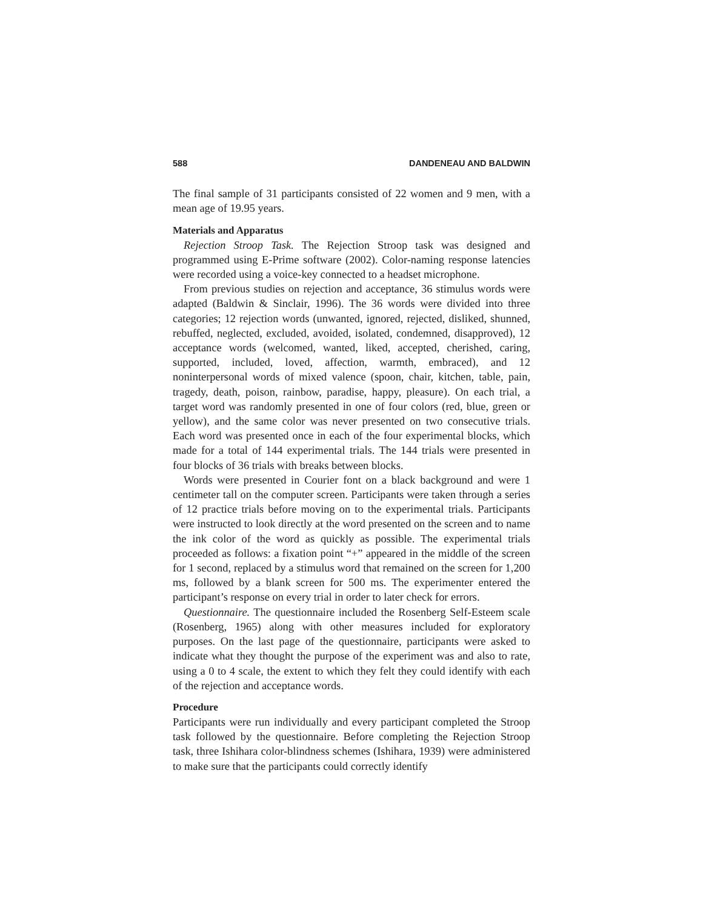588 DANDENEAU AND BALDWIN
The final sample of 31 participants consisted of 22 women and 9 men, with a mean age of 19.95 years.
Materials and Apparatus
Rejection Stroop Task. The Rejection Stroop task was designed and programmed using E-Prime software (2002). Color-naming response latencies were recorded using a voice-key connected to a headset microphone.
From previous studies on rejection and acceptance, 36 stimulus words were adapted (Baldwin & Sinclair, 1996). The 36 words were divided into three categories; 12 rejection words (unwanted, ignored, rejected, disliked, shunned, rebuffed, neglected, excluded, avoided, isolated, condemned, disapproved), 12 acceptance words (welcomed, wanted, liked, accepted, cherished, caring, supported, included, loved, affection, warmth, embraced), and 12 noninterpersonal words of mixed valence (spoon, chair, kitchen, table, pain, tragedy, death, poison, rainbow, paradise, happy, pleasure). On each trial, a target word was randomly presented in one of four colors (red, blue, green or yellow), and the same color was never presented on two consecutive trials. Each word was presented once in each of the four experimental blocks, which made for a total of 144 experimental trials. The 144 trials were presented in four blocks of 36 trials with breaks between blocks.
Words were presented in Courier font on a black background and were 1 centimeter tall on the computer screen. Participants were taken through a series of 12 practice trials before moving on to the experimental trials. Participants were instructed to look directly at the word presented on the screen and to name the ink color of the word as quickly as possible. The experimental trials proceeded as follows: a fixation point “+” appeared in the middle of the screen for 1 second, replaced by a stimulus word that remained on the screen for 1,200 ms, followed by a blank screen for 500 ms. The experimenter entered the participant’s response on every trial in order to later check for errors.
Questionnaire. The questionnaire included the Rosenberg Self-Esteem scale (Rosenberg, 1965) along with other measures included for exploratory purposes. On the last page of the questionnaire, participants were asked to indicate what they thought the purpose of the experiment was and also to rate, using a 0 to 4 scale, the extent to which they felt they could identify with each of the rejection and acceptance words.
Procedure
Participants were run individually and every participant completed the Stroop task followed by the questionnaire. Before completing the Rejection Stroop task, three Ishihara color-blindness schemes (Ishihara, 1939) were administered to make sure that the participants could correctly identify